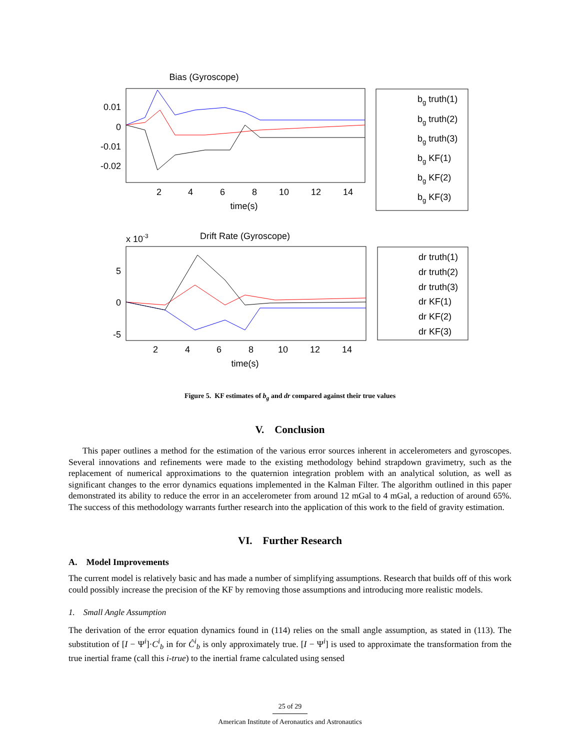Bias (Gyroscope)
0.01
0
-0.01
-0.02
2
4
6
8
10
12
14
time(s)
bg truth(1)
bg truth(2)
bg truth(3)
bg KF(1)
bg KF(2)
bg KF(3)
x 10-3
Drift Rate (Gyroscope)
5
0
-5
2
4
6
8
10
12
14
time(s)
dr truth(1)
dr truth(2)
dr truth(3)
dr KF(1)
dr KF(2)
dr KF(3)
Figure 5. KF estimates of b<sub>g</sub> and dr compared against their true values
V. Conclusion
This paper outlines a method for the estimation of the various error sources inherent in accelerometers and gyroscopes. Several innovations and refinements were made to the existing methodology behind strapdown gravimetry, such as the replacement of numerical approximations to the quaternion integration problem with an analytical solution, as well as significant changes to the error dynamics equations implemented in the Kalman Filter. The algorithm outlined in this paper demonstrated its ability to reduce the error in an accelerometer from around 12 mGal to 4 mGal, a reduction of around 65%. The success of this methodology warrants further research into the application of this work to the field of gravity estimation.
VI. Further Research
A. Model Improvements
The current model is relatively basic and has made a number of simplifying assumptions. Research that builds off of this work could possibly increase the precision of the KF by removing those assumptions and introducing more realistic models.
1. Small Angle Assumption
The derivation of the error equation dynamics found in (114) relies on the small angle assumption, as stated in (113). The substitution of [I − Ψ<sup>i</sup>]·C<sup>i</sup><sub>b</sub> in for Ĉ<sup>i</sup><sub>b</sub> is only approximately true. [I − Ψ<sup>i</sup>] is used to approximate the transformation from the true inertial frame (call this i-true) to the inertial frame calculated using sensed
25 of 29
American Institute of Aeronautics and Astronautics